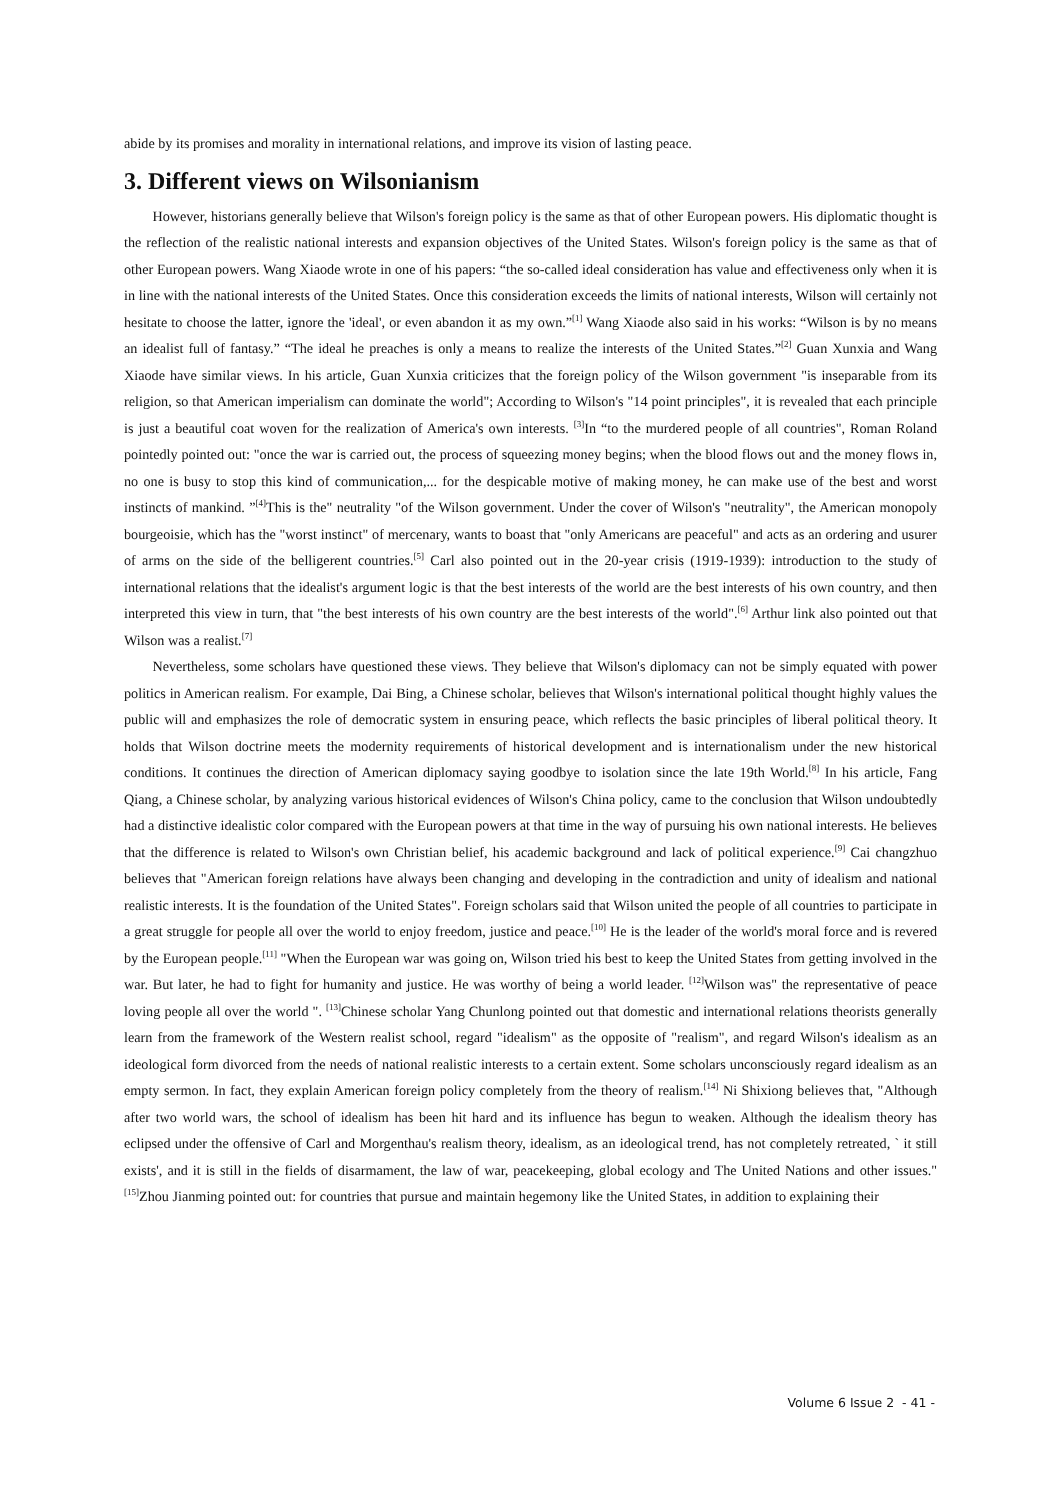abide by its promises and morality in international relations, and improve its vision of lasting peace.
3. Different views on Wilsonianism
However, historians generally believe that Wilson's foreign policy is the same as that of other European powers. His diplomatic thought is the reflection of the realistic national interests and expansion objectives of the United States. Wilson's foreign policy is the same as that of other European powers. Wang Xiaode wrote in one of his papers: “the so-called ideal consideration has value and effectiveness only when it is in line with the national interests of the United States. Once this consideration exceeds the limits of national interests, Wilson will certainly not hesitate to choose the latter, ignore the 'ideal', or even abandon it as my own.”<sup>[1]</sup> Wang Xiaode also said in his works: “Wilson is by no means an idealist full of fantasy.” “The ideal he preaches is only a means to realize the interests of the United States.”<sup>[2]</sup> Guan Xunxia and Wang Xiaode have similar views. In his article, Guan Xunxia criticizes that the foreign policy of the Wilson government "is inseparable from its religion, so that American imperialism can dominate the world"; According to Wilson's "14 point principles", it is revealed that each principle is just a beautiful coat woven for the realization of America's own interests. <sup>[3]</sup>In “to the murdered people of all countries", Roman Roland pointedly pointed out: "once the war is carried out, the process of squeezing money begins; when the blood flows out and the money flows in, no one is busy to stop this kind of communication,... for the despicable motive of making money, he can make use of the best and worst instincts of mankind. ”<sup>[4]</sup>This is the" neutrality "of the Wilson government. Under the cover of Wilson's "neutrality", the American monopoly bourgeoisie, which has the "worst instinct" of mercenary, wants to boast that "only Americans are peaceful" and acts as an ordering and usurer of arms on the side of the belligerent countries.<sup>[5]</sup> Carl also pointed out in the 20-year crisis (1919-1939): introduction to the study of international relations that the idealist's argument logic is that the best interests of the world are the best interests of his own country, and then interpreted this view in turn, that "the best interests of his own country are the best interests of the world".<sup>[6]</sup> Arthur link also pointed out that Wilson was a realist.<sup>[7]</sup>
Nevertheless, some scholars have questioned these views. They believe that Wilson's diplomacy can not be simply equated with power politics in American realism. For example, Dai Bing, a Chinese scholar, believes that Wilson's international political thought highly values the public will and emphasizes the role of democratic system in ensuring peace, which reflects the basic principles of liberal political theory. It holds that Wilson doctrine meets the modernity requirements of historical development and is internationalism under the new historical conditions. It continues the direction of American diplomacy saying goodbye to isolation since the late 19th World.<sup>[8]</sup> In his article, Fang Qiang, a Chinese scholar, by analyzing various historical evidences of Wilson's China policy, came to the conclusion that Wilson undoubtedly had a distinctive idealistic color compared with the European powers at that time in the way of pursuing his own national interests. He believes that the difference is related to Wilson's own Christian belief, his academic background and lack of political experience.<sup>[9]</sup> Cai changzhuo believes that "American foreign relations have always been changing and developing in the contradiction and unity of idealism and national realistic interests. It is the foundation of the United States". Foreign scholars said that Wilson united the people of all countries to participate in a great struggle for people all over the world to enjoy freedom, justice and peace.<sup>[10]</sup> He is the leader of the world's moral force and is revered by the European people.<sup>[11]</sup> "When the European war was going on, Wilson tried his best to keep the United States from getting involved in the war. But later, he had to fight for humanity and justice. He was worthy of being a world leader. <sup>[12]</sup>Wilson was" the representative of peace loving people all over the world ". <sup>[13]</sup>Chinese scholar Yang Chunlong pointed out that domestic and international relations theorists generally learn from the framework of the Western realist school, regard "idealism" as the opposite of "realism", and regard Wilson's idealism as an ideological form divorced from the needs of national realistic interests to a certain extent. Some scholars unconsciously regard idealism as an empty sermon. In fact, they explain American foreign policy completely from the theory of realism.<sup>[14]</sup> Ni Shixiong believes that, "Although after two world wars, the school of idealism has been hit hard and its influence has begun to weaken. Although the idealism theory has eclipsed under the offensive of Carl and Morgenthau's realism theory, idealism, as an ideological trend, has not completely retreated, ` it still exists', and it is still in the fields of disarmament, the law of war, peacekeeping, global ecology and The United Nations and other issues." <sup>[15]</sup>Zhou Jianming pointed out: for countries that pursue and maintain hegemony like the United States, in addition to explaining their
Volume 6 Issue 2 - 41 -